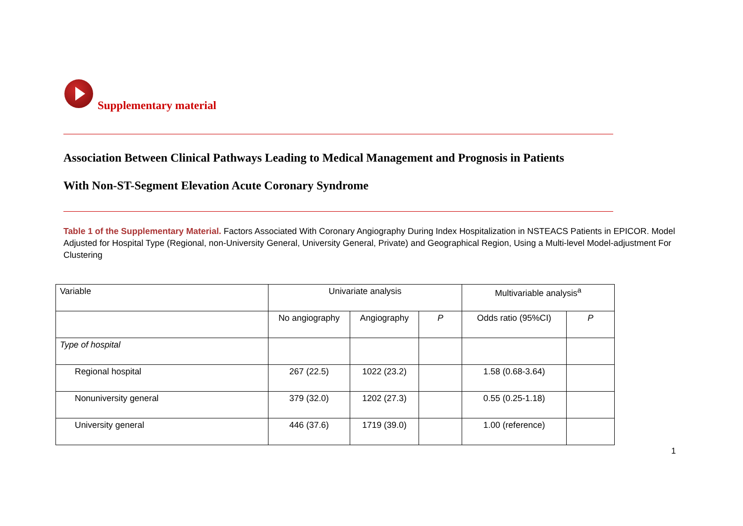Supplementary material
Association Between Clinical Pathways Leading to Medical Management and Prognosis in Patients
With Non-ST-Segment Elevation Acute Coronary Syndrome
Table 1 of the Supplementary Material. Factors Associated With Coronary Angiography During Index Hospitalization in NSTEACS Patients in EPICOR. Model Adjusted for Hospital Type (Regional, non-University General, University General, Private) and Geographical Region, Using a Multi-level Model-adjustment For Clustering
| Variable | Univariate analysis | | | Multivariable analysis<sup>a</sup> | |
| | No angiography | Angiography | P | Odds ratio (95%CI) | P |
| Type of hospital | | | | | |
| Regional hospital | 267 (22.5) | 1022 (23.2) | | 1.58 (0.68-3.64) | |
| Nonuniversity general | 379 (32.0) | 1202 (27.3) | | 0.55 (0.25-1.18) | |
| University general | 446 (37.6) | 1719 (39.0) | | 1.00 (reference) | |
1